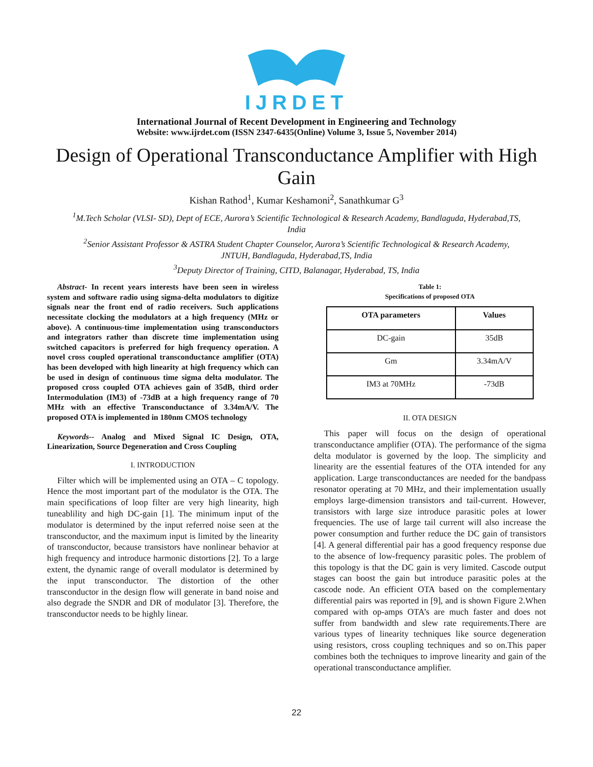IJRDET
International Journal of Recent Development in Engineering and Technology
Website: www.ijrdet.com (ISSN 2347-6435(Online) Volume 3, Issue 5, November 2014)
Design of Operational Transconductance Amplifier with High Gain
Kishan Rathod<sup>1</sup>, Kumar Keshamoni<sup>2</sup>, Sanathkumar G<sup>3</sup>
<sup>1</sup> M.Tech Scholar (VLSI- SD), Dept of ECE, Aurora’s Scientific Technological & Research Academy, Bandlaguda, Hyderabad,TS, India
<sup>2</sup> Senior Assistant Professor & ASTRA Student Chapter Counselor, Aurora’s Scientific Technological & Research Academy, JNTUH, Bandlaguda, Hyderabad,TS, India
<sup>3</sup> Deputy Director of Training, CITD, Balanagar, Hyderabad, TS, India
Abstract- In recent years interests have been seen in wireless system and software radio using sigma-delta modulators to digitize signals near the front end of radio receivers. Such applications necessitate clocking the modulators at a high frequency (MHz or above). A continuous-time implementation using transconductors and integrators rather than discrete time implementation using switched capacitors is preferred for high frequency operation. A novel cross coupled operational transconductance amplifier (OTA) has been developed with high linearity at high frequency which can be used in design of continuous time sigma delta modulator. The proposed cross coupled OTA achieves gain of 35dB, third order Intermodulation (IM3) of -73dB at a high frequency range of 70 MHz with an effective Transconductance of 3.34mA/V. The proposed OTA is implemented in 180nm CMOS technology
Keywords-- Analog and Mixed Signal IC Design, OTA, Linearization, Source Degeneration and Cross Coupling
I. INTRODUCTION
Filter which will be implemented using an OTA – C topology. Hence the most important part of the modulator is the OTA. The main specifications of loop filter are very high linearity, high tuneablility and high DC-gain [1]. The minimum input of the modulator is determined by the input referred noise seen at the transconductor, and the maximum input is limited by the linearity of transconductor, because transistors have nonlinear behavior at high frequency and introduce harmonic distortions [2]. To a large extent, the dynamic range of overall modulator is determined by the input transconductor. The distortion of the other transconductor in the design flow will generate in band noise and also degrade the SNDR and DR of modulator [3]. Therefore, the transconductor needs to be highly linear.
Table 1:
Specifications of proposed OTA
| OTA parameters | Values |
| --- | --- |
| DC-gain | 35dB |
| Gm | 3.34mA/V |
| IM3 at 70MHz | -73dB |
II. OTA DESIGN
This paper will focus on the design of operational transconductance amplifier (OTA). The performance of the sigma delta modulator is governed by the loop. The simplicity and linearity are the essential features of the OTA intended for any application. Large transconductances are needed for the bandpass resonator operating at 70 MHz, and their implementation usually employs large-dimension transistors and tail-current. However, transistors with large size introduce parasitic poles at lower frequencies. The use of large tail current will also increase the power consumption and further reduce the DC gain of transistors [4]. A general differential pair has a good frequency response due to the absence of low-frequency parasitic poles. The problem of this topology is that the DC gain is very limited. Cascode output stages can boost the gain but introduce parasitic poles at the cascode node. An efficient OTA based on the complementary differential pairs was reported in [9], and is shown Figure 2.When compared with op-amps OTA’s are much faster and does not suffer from bandwidth and slew rate requirements.There are various types of linearity techniques like source degeneration using resistors, cross coupling techniques and so on.This paper combines both the techniques to improve linearity and gain of the operational transconductance amplifier.
22